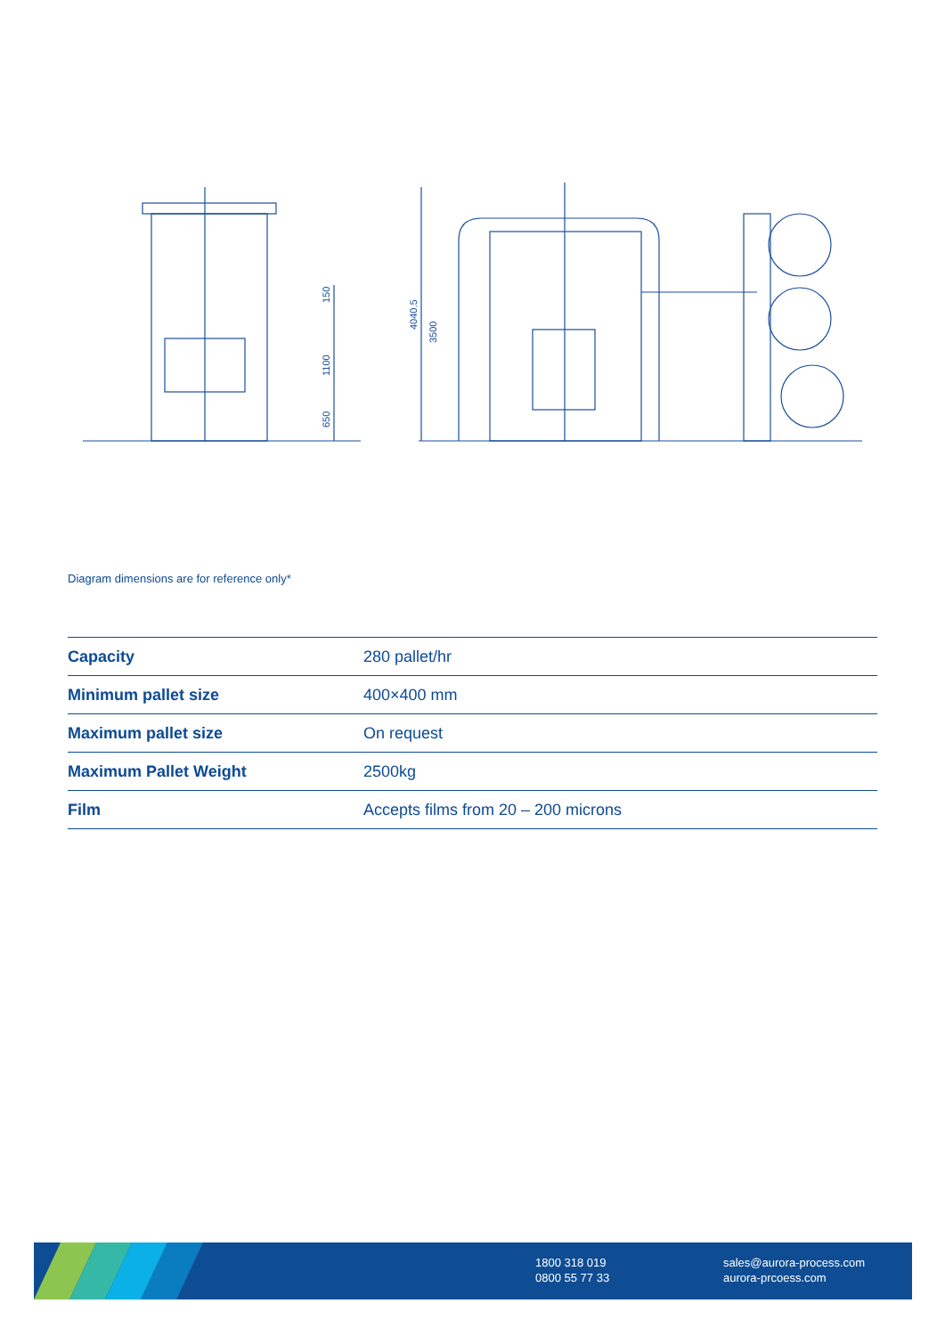150
1100
650
4040.5
3500
Diagram dimensions are for reference only*
| Capacity | 280 pallet/hr |
| Minimum pallet size | 400×400 mm |
| Maximum pallet size | On request |
| Maximum Pallet Weight | 2500kg |
| Film | Accepts films from 20 – 200 microns |
1800 318 019
0800 55 77 33
sales@aurora-process.com
aurora-prcoess.com